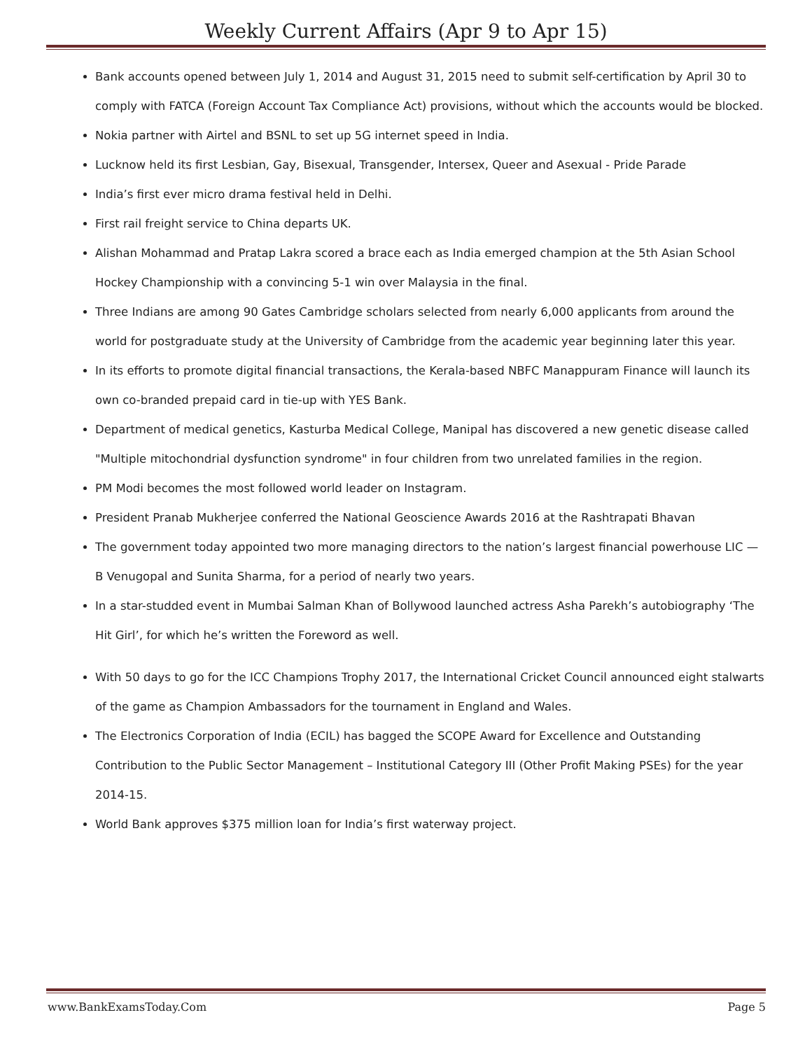Weekly Current Affairs (Apr 9 to Apr 15)
Bank accounts opened between July 1, 2014 and August 31, 2015 need to submit self-certification by April 30 to comply with FATCA (Foreign Account Tax Compliance Act) provisions, without which the accounts would be blocked.
Nokia partner with Airtel and BSNL to set up 5G internet speed in India.
Lucknow held its first Lesbian, Gay, Bisexual, Transgender, Intersex, Queer and Asexual - Pride Parade
India’s first ever micro drama festival held in Delhi.
First rail freight service to China departs UK.
Alishan Mohammad and Pratap Lakra scored a brace each as India emerged champion at the 5th Asian School Hockey Championship with a convincing 5-1 win over Malaysia in the final.
Three Indians are among 90 Gates Cambridge scholars selected from nearly 6,000 applicants from around the world for postgraduate study at the University of Cambridge from the academic year beginning later this year.
In its efforts to promote digital financial transactions, the Kerala-based NBFC Manappuram Finance will launch its own co-branded prepaid card in tie-up with YES Bank.
Department of medical genetics, Kasturba Medical College, Manipal has discovered a new genetic disease called "Multiple mitochondrial dysfunction syndrome" in four children from two unrelated families in the region.
PM Modi becomes the most followed world leader on Instagram.
President Pranab Mukherjee conferred the National Geoscience Awards 2016 at the Rashtrapati Bhavan
The government today appointed two more managing directors to the nation’s largest financial powerhouse LIC — B Venugopal and Sunita Sharma, for a period of nearly two years.
In a star-studded event in Mumbai Salman Khan of Bollywood launched actress Asha Parekh’s autobiography ‘The Hit Girl’, for which he’s written the Foreword as well.
With 50 days to go for the ICC Champions Trophy 2017, the International Cricket Council announced eight stalwarts of the game as Champion Ambassadors for the tournament in England and Wales.
The Electronics Corporation of India (ECIL) has bagged the SCOPE Award for Excellence and Outstanding Contribution to the Public Sector Management – Institutional Category III (Other Profit Making PSEs) for the year 2014-15.
World Bank approves $375 million loan for India’s first waterway project.
www.BankExamsToday.Com Page 5